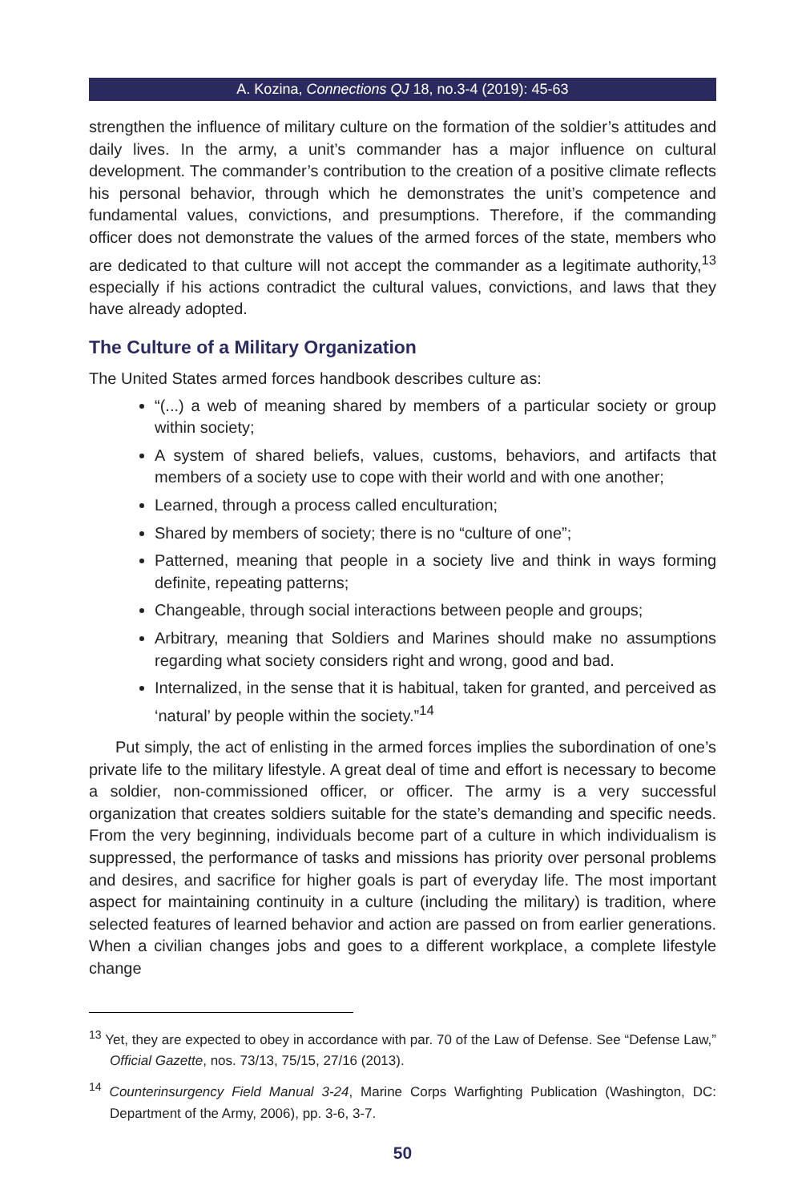A. Kozina, Connections QJ 18, no.3-4 (2019): 45-63
strengthen the influence of military culture on the formation of the soldier’s attitudes and daily lives. In the army, a unit’s commander has a major influence on cultural development. The commander’s contribution to the creation of a positive climate reflects his personal behavior, through which he demonstrates the unit’s competence and fundamental values, convictions, and presumptions. Therefore, if the commanding officer does not demonstrate the values of the armed forces of the state, members who are dedicated to that culture will not accept the commander as a legitimate authority,<sup>13</sup> especially if his actions contradict the cultural values, convictions, and laws that they have already adopted.
The Culture of a Military Organization
The United States armed forces handbook describes culture as:
“(...) a web of meaning shared by members of a particular society or group within society;
A system of shared beliefs, values, customs, behaviors, and artifacts that members of a society use to cope with their world and with one another;
Learned, through a process called enculturation;
Shared by members of society; there is no “culture of one”;
Patterned, meaning that people in a society live and think in ways forming definite, repeating patterns;
Changeable, through social interactions between people and groups;
Arbitrary, meaning that Soldiers and Marines should make no assumptions regarding what society considers right and wrong, good and bad.
Internalized, in the sense that it is habitual, taken for granted, and perceived as ‘natural’ by people within the society.”<sup>14</sup>
Put simply, the act of enlisting in the armed forces implies the subordination of one’s private life to the military lifestyle. A great deal of time and effort is necessary to become a soldier, non-commissioned officer, or officer. The army is a very successful organization that creates soldiers suitable for the state’s demanding and specific needs. From the very beginning, individuals become part of a culture in which individualism is suppressed, the performance of tasks and missions has priority over personal problems and desires, and sacrifice for higher goals is part of everyday life. The most important aspect for maintaining continuity in a culture (including the military) is tradition, where selected features of learned behavior and action are passed on from earlier generations. When a civilian changes jobs and goes to a different workplace, a complete lifestyle change
<sup>13</sup> Yet, they are expected to obey in accordance with par. 70 of the Law of Defense. See “Defense Law,” Official Gazette, nos. 73/13, 75/15, 27/16 (2013).
<sup>14</sup> Counterinsurgency Field Manual 3-24, Marine Corps Warfighting Publication (Washington, DC: Department of the Army, 2006), pp. 3-6, 3-7.
50